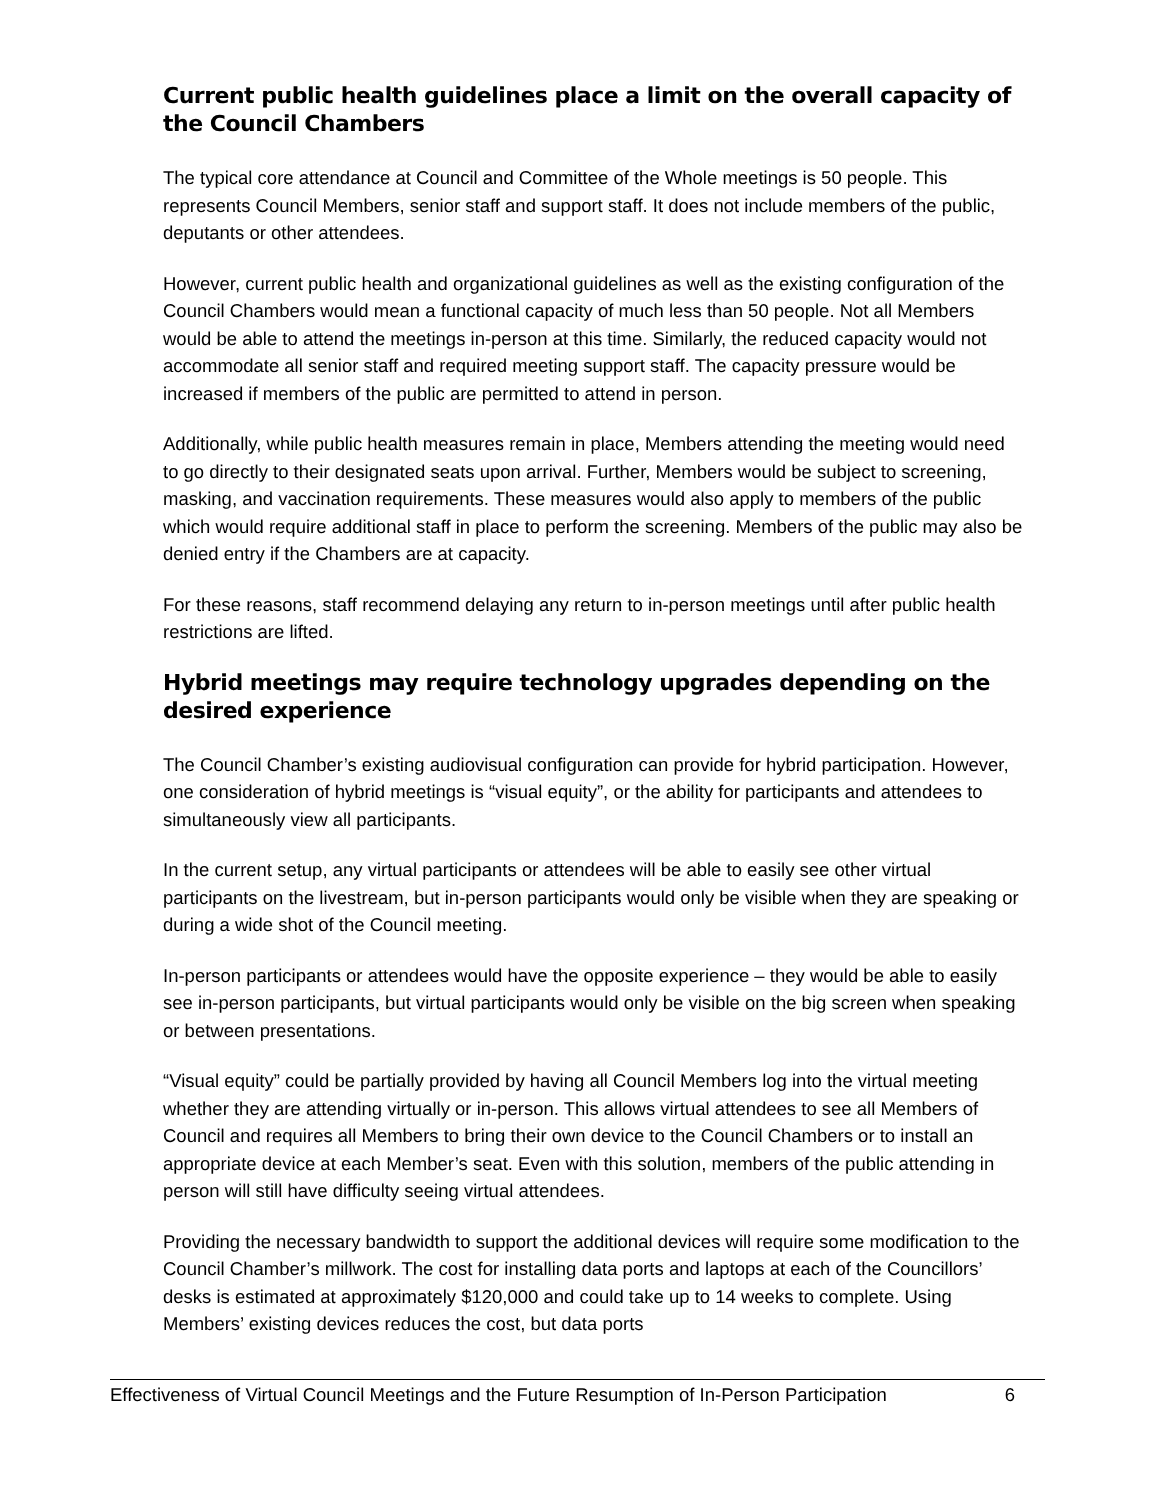Current public health guidelines place a limit on the overall capacity of the Council Chambers
The typical core attendance at Council and Committee of the Whole meetings is 50 people. This represents Council Members, senior staff and support staff. It does not include members of the public, deputants or other attendees.
However, current public health and organizational guidelines as well as the existing configuration of the Council Chambers would mean a functional capacity of much less than 50 people. Not all Members would be able to attend the meetings in-person at this time. Similarly, the reduced capacity would not accommodate all senior staff and required meeting support staff. The capacity pressure would be increased if members of the public are permitted to attend in person.
Additionally, while public health measures remain in place, Members attending the meeting would need to go directly to their designated seats upon arrival. Further, Members would be subject to screening, masking, and vaccination requirements. These measures would also apply to members of the public which would require additional staff in place to perform the screening. Members of the public may also be denied entry if the Chambers are at capacity.
For these reasons, staff recommend delaying any return to in-person meetings until after public health restrictions are lifted.
Hybrid meetings may require technology upgrades depending on the desired experience
The Council Chamber’s existing audiovisual configuration can provide for hybrid participation. However, one consideration of hybrid meetings is “visual equity”, or the ability for participants and attendees to simultaneously view all participants.
In the current setup, any virtual participants or attendees will be able to easily see other virtual participants on the livestream, but in-person participants would only be visible when they are speaking or during a wide shot of the Council meeting.
In-person participants or attendees would have the opposite experience – they would be able to easily see in-person participants, but virtual participants would only be visible on the big screen when speaking or between presentations.
“Visual equity” could be partially provided by having all Council Members log into the virtual meeting whether they are attending virtually or in-person. This allows virtual attendees to see all Members of Council and requires all Members to bring their own device to the Council Chambers or to install an appropriate device at each Member’s seat. Even with this solution, members of the public attending in person will still have difficulty seeing virtual attendees.
Providing the necessary bandwidth to support the additional devices will require some modification to the Council Chamber’s millwork. The cost for installing data ports and laptops at each of the Councillors’ desks is estimated at approximately $120,000 and could take up to 14 weeks to complete. Using Members’ existing devices reduces the cost, but data ports
Effectiveness of Virtual Council Meetings and the Future Resumption of In-Person Participation 6